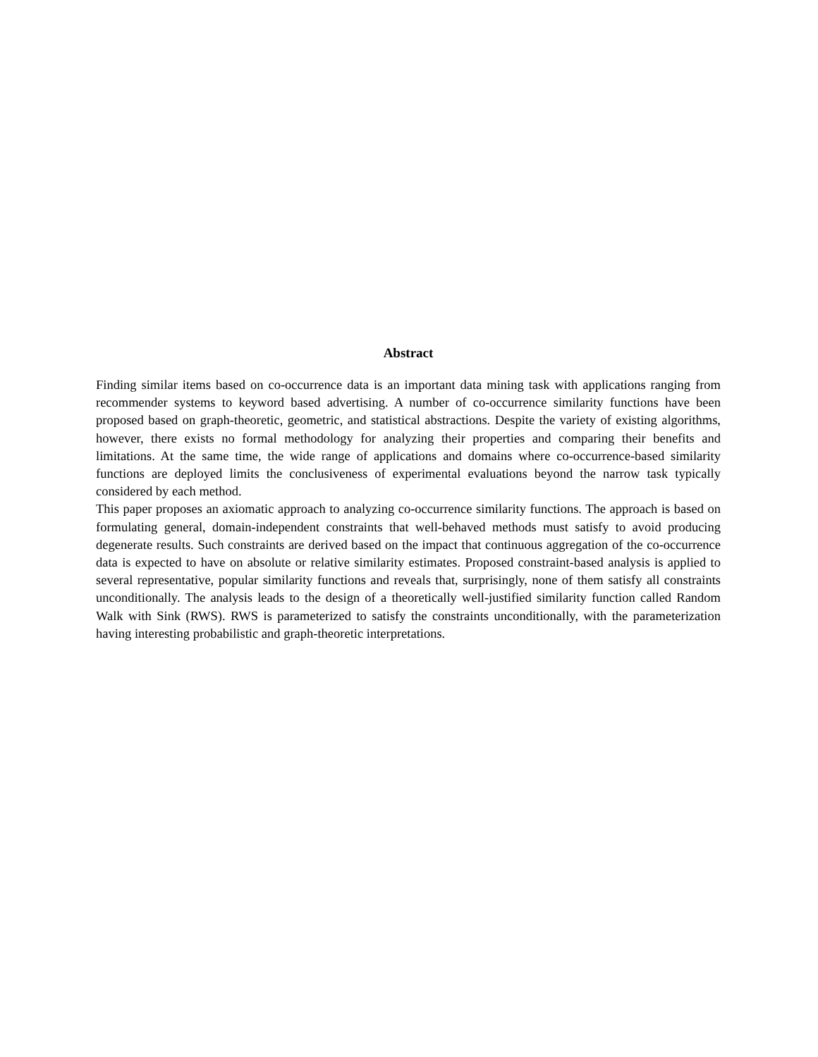Abstract
Finding similar items based on co-occurrence data is an important data mining task with applications ranging from recommender systems to keyword based advertising. A number of co-occurrence similarity functions have been proposed based on graph-theoretic, geometric, and statistical abstractions. Despite the variety of existing algorithms, however, there exists no formal methodology for analyzing their properties and comparing their benefits and limitations. At the same time, the wide range of applications and domains where co-occurrence-based similarity functions are deployed limits the conclusiveness of experimental evaluations beyond the narrow task typically considered by each method.
This paper proposes an axiomatic approach to analyzing co-occurrence similarity functions. The approach is based on formulating general, domain-independent constraints that well-behaved methods must satisfy to avoid producing degenerate results. Such constraints are derived based on the impact that continuous aggregation of the co-occurrence data is expected to have on absolute or relative similarity estimates. Proposed constraint-based analysis is applied to several representative, popular similarity functions and reveals that, surprisingly, none of them satisfy all constraints unconditionally. The analysis leads to the design of a theoretically well-justified similarity function called Random Walk with Sink (RWS). RWS is parameterized to satisfy the constraints unconditionally, with the parameterization having interesting probabilistic and graph-theoretic interpretations.